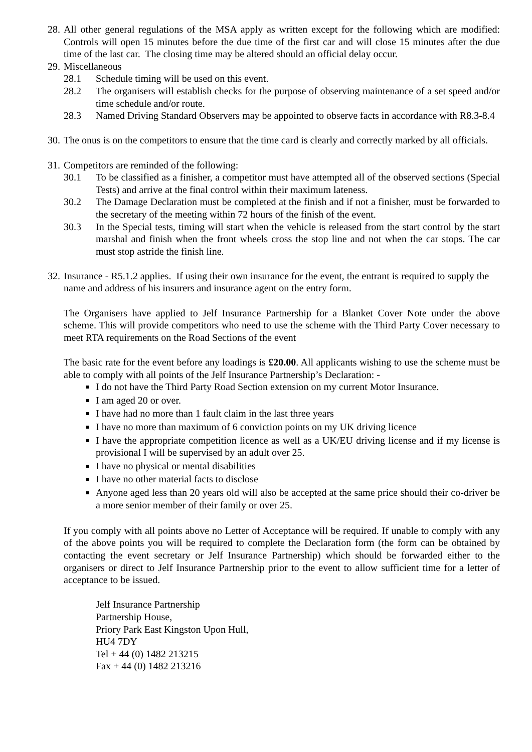28.
All other general regulations of the MSA apply as written except for the following which are modified: Controls will open 15 minutes before the due time of the first car and will close 15 minutes after the due time of the last car. The closing time may be altered should an official delay occur.
29.
Miscellaneous
28.1 Schedule timing will be used on this event.
28.2 The organisers will establish checks for the purpose of observing maintenance of a set speed and/or time schedule and/or route.
28.3 Named Driving Standard Observers may be appointed to observe facts in accordance with R8.3-8.4
30.
The onus is on the competitors to ensure that the time card is clearly and correctly marked by all officials.
31.
Competitors are reminded of the following:
30.1 To be classified as a finisher, a competitor must have attempted all of the observed sections (Special Tests) and arrive at the final control within their maximum lateness.
30.2 The Damage Declaration must be completed at the finish and if not a finisher, must be forwarded to the secretary of the meeting within 72 hours of the finish of the event.
30.3 In the Special tests, timing will start when the vehicle is released from the start control by the start marshal and finish when the front wheels cross the stop line and not when the car stops. The car must stop astride the finish line.
32.
Insurance - R5.1.2 applies. If using their own insurance for the event, the entrant is required to supply the name and address of his insurers and insurance agent on the entry form.
The Organisers have applied to Jelf Insurance Partnership for a Blanket Cover Note under the above scheme. This will provide competitors who need to use the scheme with the Third Party Cover necessary to meet RTA requirements on the Road Sections of the event
The basic rate for the event before any loadings is £20.00. All applicants wishing to use the scheme must be able to comply with all points of the Jelf Insurance Partnership’s Declaration: -
I do not have the Third Party Road Section extension on my current Motor Insurance.
I am aged 20 or over.
I have had no more than 1 fault claim in the last three years
I have no more than maximum of 6 conviction points on my UK driving licence
I have the appropriate competition licence as well as a UK/EU driving license and if my license is provisional I will be supervised by an adult over 25.
I have no physical or mental disabilities
I have no other material facts to disclose
Anyone aged less than 20 years old will also be accepted at the same price should their co-driver be a more senior member of their family or over 25.
If you comply with all points above no Letter of Acceptance will be required. If unable to comply with any of the above points you will be required to complete the Declaration form (the form can be obtained by contacting the event secretary or Jelf Insurance Partnership) which should be forwarded either to the organisers or direct to Jelf Insurance Partnership prior to the event to allow sufficient time for a letter of acceptance to be issued.
Jelf Insurance Partnership
Partnership House,
Priory Park East Kingston Upon Hull,
HU4 7DY
Tel + 44 (0) 1482 213215
Fax + 44 (0) 1482 213216